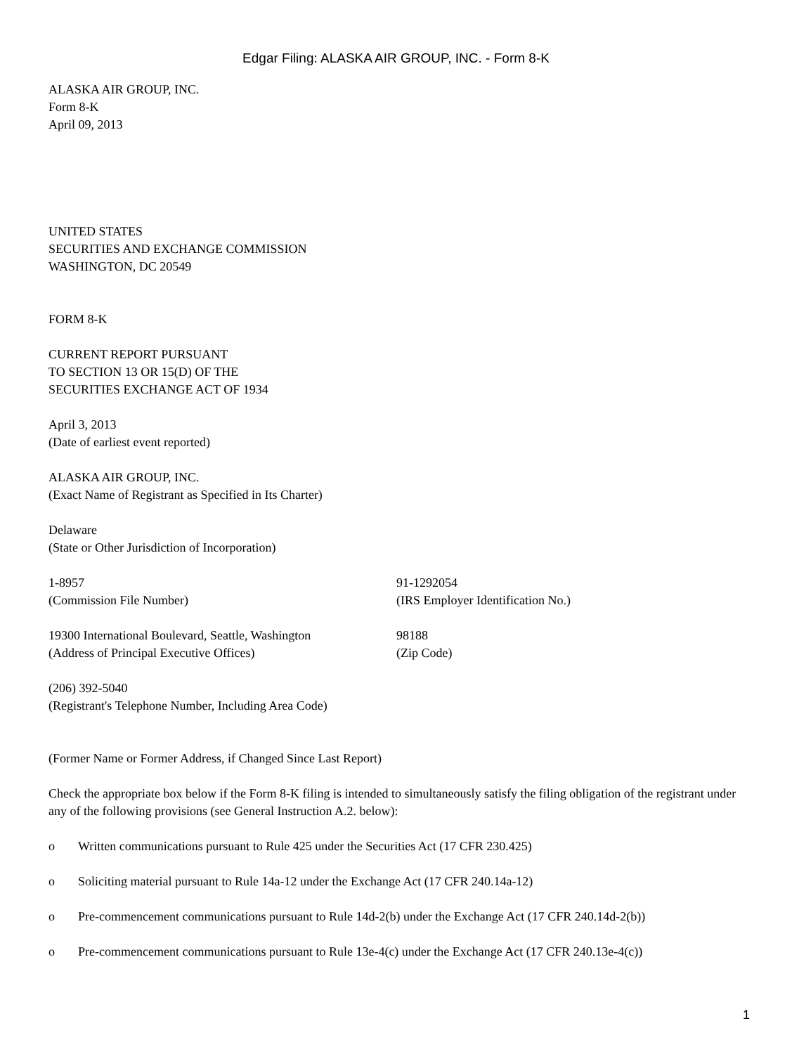Edgar Filing: ALASKA AIR GROUP, INC. - Form 8-K
ALASKA AIR GROUP, INC.
Form 8-K
April 09, 2013
UNITED STATES
SECURITIES AND EXCHANGE COMMISSION
WASHINGTON, DC 20549
FORM 8-K
CURRENT REPORT PURSUANT
TO SECTION 13 OR 15(D) OF THE
SECURITIES EXCHANGE ACT OF 1934
April 3, 2013
(Date of earliest event reported)
ALASKA AIR GROUP, INC.
(Exact Name of Registrant as Specified in Its Charter)
Delaware
(State or Other Jurisdiction of Incorporation)
1-8957
(Commission File Number)
91-1292054
(IRS Employer Identification No.)
19300 International Boulevard, Seattle, Washington
(Address of Principal Executive Offices)
98188
(Zip Code)
(206) 392-5040
(Registrant's Telephone Number, Including Area Code)
(Former Name or Former Address, if Changed Since Last Report)
Check the appropriate box below if the Form 8-K filing is intended to simultaneously satisfy the filing obligation of the registrant under any of the following provisions (see General Instruction A.2. below):
o Written communications pursuant to Rule 425 under the Securities Act (17 CFR 230.425)
o Soliciting material pursuant to Rule 14a-12 under the Exchange Act (17 CFR 240.14a-12)
o Pre-commencement communications pursuant to Rule 14d-2(b) under the Exchange Act (17 CFR 240.14d-2(b))
o Pre-commencement communications pursuant to Rule 13e-4(c) under the Exchange Act (17 CFR 240.13e-4(c))
1